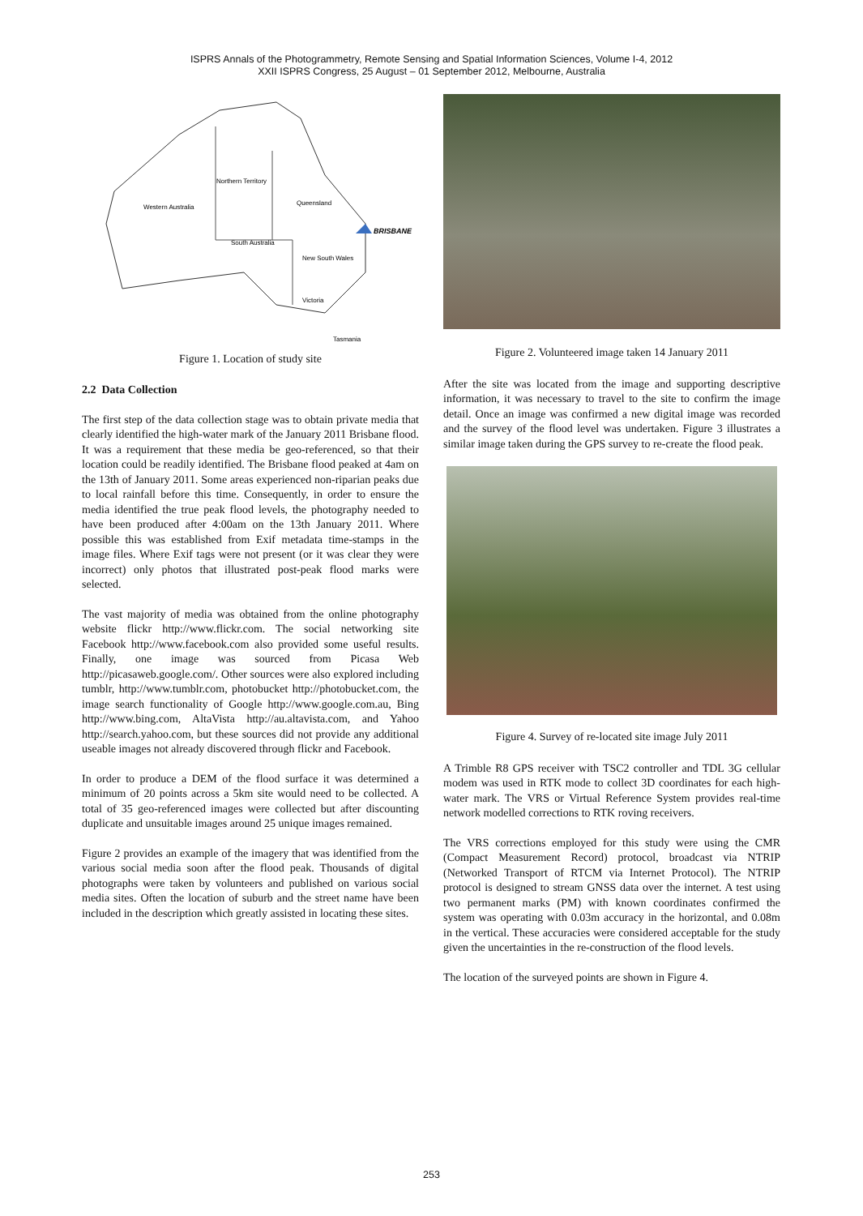ISPRS Annals of the Photogrammetry, Remote Sensing and Spatial Information Sciences, Volume I-4, 2012
XXII ISPRS Congress, 25 August – 01 September 2012, Melbourne, Australia
Northern Territory
Western Australia
Queensland
South Australia
New South Wales
Victoria
Tasmania
BRISBANE
Figure 1. Location of study site
2.2 Data Collection
The first step of the data collection stage was to obtain private media that clearly identified the high-water mark of the January 2011 Brisbane flood. It was a requirement that these media be geo-referenced, so that their location could be readily identified. The Brisbane flood peaked at 4am on the 13th of January 2011. Some areas experienced non-riparian peaks due to local rainfall before this time. Consequently, in order to ensure the media identified the true peak flood levels, the photography needed to have been produced after 4:00am on the 13th January 2011. Where possible this was established from Exif metadata time-stamps in the image files. Where Exif tags were not present (or it was clear they were incorrect) only photos that illustrated post-peak flood marks were selected.
The vast majority of media was obtained from the online photography website flickr http://www.flickr.com. The social networking site Facebook http://www.facebook.com also provided some useful results. Finally, one image was sourced from Picasa Web http://picasaweb.google.com/. Other sources were also explored including tumblr, http://www.tumblr.com, photobucket http://photobucket.com, the image search functionality of Google http://www.google.com.au, Bing http://www.bing.com, AltaVista http://au.altavista.com, and Yahoo http://search.yahoo.com, but these sources did not provide any additional useable images not already discovered through flickr and Facebook.
In order to produce a DEM of the flood surface it was determined a minimum of 20 points across a 5km site would need to be collected. A total of 35 geo-referenced images were collected but after discounting duplicate and unsuitable images around 25 unique images remained.
Figure 2 provides an example of the imagery that was identified from the various social media soon after the flood peak. Thousands of digital photographs were taken by volunteers and published on various social media sites. Often the location of suburb and the street name have been included in the description which greatly assisted in locating these sites.
Figure 2. Volunteered image taken 14 January 2011
After the site was located from the image and supporting descriptive information, it was necessary to travel to the site to confirm the image detail. Once an image was confirmed a new digital image was recorded and the survey of the flood level was undertaken. Figure 3 illustrates a similar image taken during the GPS survey to re-create the flood peak.
Figure 4. Survey of re-located site image July 2011
A Trimble R8 GPS receiver with TSC2 controller and TDL 3G cellular modem was used in RTK mode to collect 3D coordinates for each high-water mark. The VRS or Virtual Reference System provides real-time network modelled corrections to RTK roving receivers.
The VRS corrections employed for this study were using the CMR (Compact Measurement Record) protocol, broadcast via NTRIP (Networked Transport of RTCM via Internet Protocol). The NTRIP protocol is designed to stream GNSS data over the internet. A test using two permanent marks (PM) with known coordinates confirmed the system was operating with 0.03m accuracy in the horizontal, and 0.08m in the vertical. These accuracies were considered acceptable for the study given the uncertainties in the re-construction of the flood levels.
The location of the surveyed points are shown in Figure 4.
253